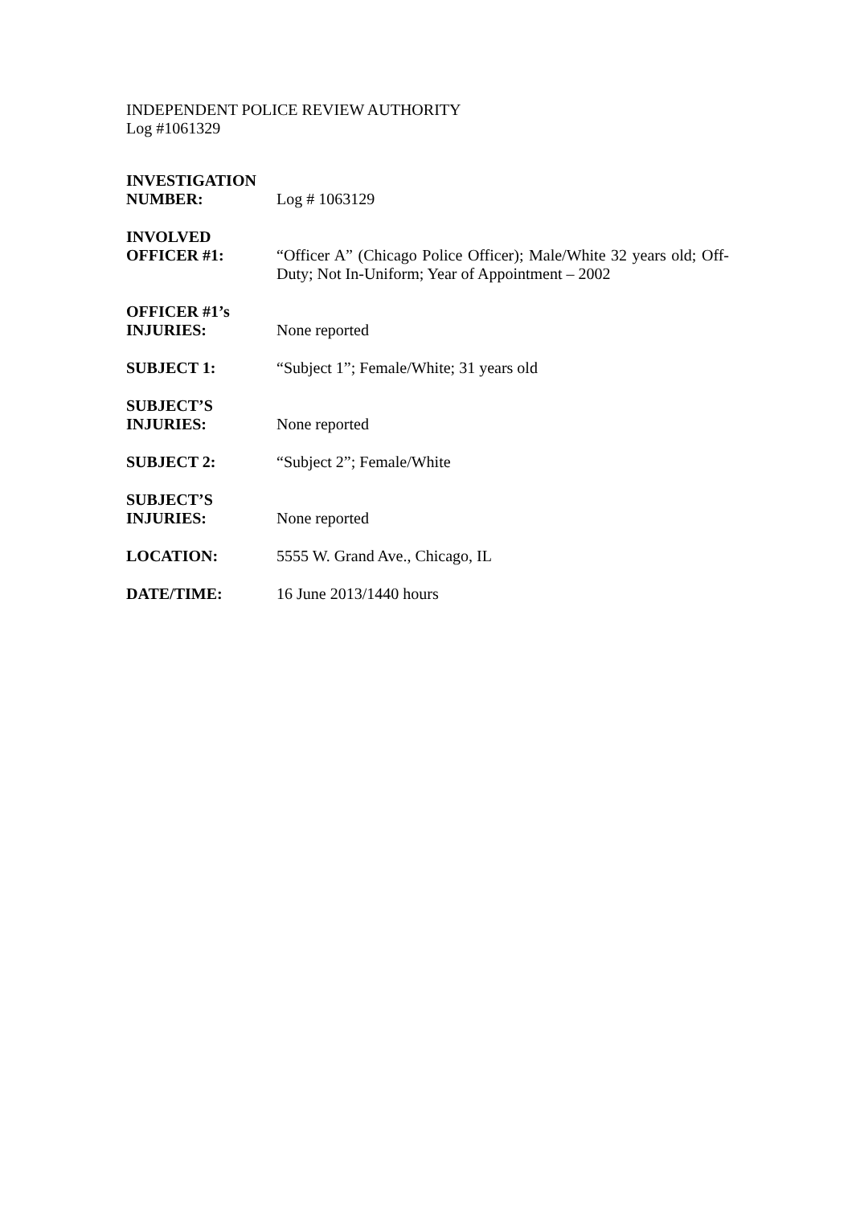INDEPENDENT POLICE REVIEW AUTHORITY
Log #1061329
INVESTIGATION
NUMBER:
Log # 1063129
INVOLVED
OFFICER #1:
“Officer A” (Chicago Police Officer); Male/White 32 years old; Off-Duty; Not In-Uniform; Year of Appointment – 2002
OFFICER #1’s
INJURIES:
None reported
SUBJECT 1:
“Subject 1”; Female/White; 31 years old
SUBJECT’S
INJURIES:
None reported
SUBJECT 2:
“Subject 2”; Female/White
SUBJECT’S
INJURIES:
None reported
LOCATION:
5555 W. Grand Ave., Chicago, IL
DATE/TIME:
16 June 2013/1440 hours